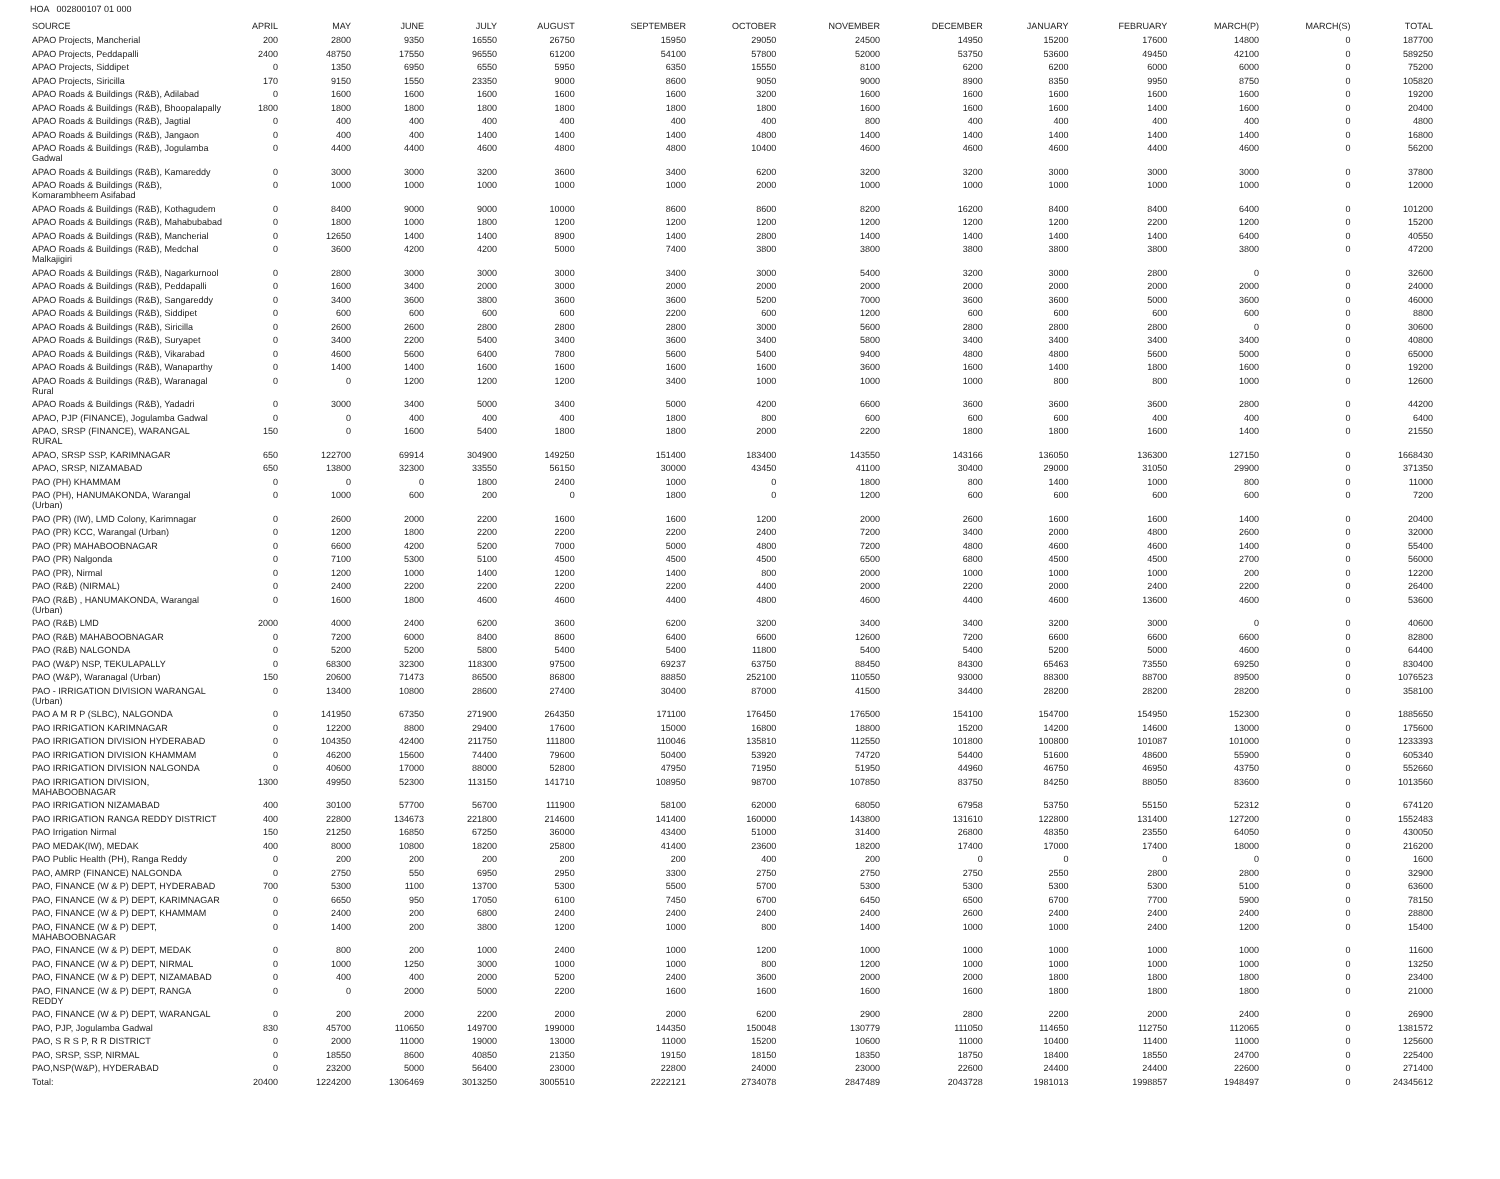HOA 002800107 01 000
| SOURCE | APRIL | MAY | JUNE | JULY | AUGUST | SEPTEMBER | OCTOBER | NOVEMBER | DECEMBER | JANUARY | FEBRUARY | MARCH(P) | MARCH(S) | TOTAL |
| --- | --- | --- | --- | --- | --- | --- | --- | --- | --- | --- | --- | --- | --- | --- |
| APAO Projects, Mancherial | 200 | 2800 | 9350 | 16550 | 26750 | 15950 | 29050 | 24500 | 14950 | 15200 | 17600 | 14800 | 0 | 187700 |
| APAO Projects, Peddapalli | 2400 | 48750 | 17550 | 96550 | 61200 | 54100 | 57800 | 52000 | 53750 | 53600 | 49450 | 42100 | 0 | 589250 |
| APAO Projects, Siddipet | 0 | 1350 | 6950 | 6550 | 5950 | 6350 | 15550 | 8100 | 6200 | 6200 | 6000 | 6000 | 0 | 75200 |
| APAO Projects, Siricilla | 170 | 9150 | 1550 | 23350 | 9000 | 8600 | 9050 | 9000 | 8900 | 8350 | 9950 | 8750 | 0 | 105820 |
| APAO Roads & Buildings (R&B), Adilabad | 0 | 1600 | 1600 | 1600 | 1600 | 1600 | 3200 | 1600 | 1600 | 1600 | 1600 | 1600 | 0 | 19200 |
| APAO Roads & Buildings (R&B), Bhoopalapally | 1800 | 1800 | 1800 | 1800 | 1800 | 1800 | 1800 | 1600 | 1600 | 1600 | 1400 | 1600 | 0 | 20400 |
| APAO Roads & Buildings (R&B), Jagtial | 0 | 400 | 400 | 400 | 400 | 400 | 400 | 800 | 400 | 400 | 400 | 400 | 0 | 4800 |
| APAO Roads & Buildings (R&B), Jangaon | 0 | 400 | 400 | 1400 | 1400 | 1400 | 4800 | 1400 | 1400 | 1400 | 1400 | 1400 | 0 | 16800 |
| APAO Roads & Buildings (R&B), Jogulamba Gadwal | 0 | 4400 | 4400 | 4600 | 4800 | 4800 | 10400 | 4600 | 4600 | 4600 | 4400 | 4600 | 0 | 56200 |
| APAO Roads & Buildings (R&B), Kamareddy | 0 | 3000 | 3000 | 3200 | 3600 | 3400 | 6200 | 3200 | 3200 | 3000 | 3000 | 3000 | 0 | 37800 |
| APAO Roads & Buildings (R&B), Komarambheem Asifabad | 0 | 1000 | 1000 | 1000 | 1000 | 1000 | 2000 | 1000 | 1000 | 1000 | 1000 | 1000 | 0 | 12000 |
| APAO Roads & Buildings (R&B), Kothagudem | 0 | 8400 | 9000 | 9000 | 10000 | 8600 | 8600 | 8200 | 16200 | 8400 | 8400 | 6400 | 0 | 101200 |
| APAO Roads & Buildings (R&B), Mahabubabad | 0 | 1800 | 1000 | 1800 | 1200 | 1200 | 1200 | 1200 | 1200 | 1200 | 2200 | 1200 | 0 | 15200 |
| APAO Roads & Buildings (R&B), Mancherial | 0 | 12650 | 1400 | 1400 | 8900 | 1400 | 2800 | 1400 | 1400 | 1400 | 1400 | 6400 | 0 | 40550 |
| APAO Roads & Buildings (R&B), Medchal Malkajigiri | 0 | 3600 | 4200 | 4200 | 5000 | 7400 | 3800 | 3800 | 3800 | 3800 | 3800 | 3800 | 0 | 47200 |
| APAO Roads & Buildings (R&B), Nagarkurnool | 0 | 2800 | 3000 | 3000 | 3000 | 3400 | 3000 | 5400 | 3200 | 3000 | 2800 | 0 | 0 | 32600 |
| APAO Roads & Buildings (R&B), Peddapalli | 0 | 1600 | 3400 | 2000 | 3000 | 2000 | 2000 | 2000 | 2000 | 2000 | 2000 | 2000 | 0 | 24000 |
| APAO Roads & Buildings (R&B), Sangareddy | 0 | 3400 | 3600 | 3800 | 3600 | 3600 | 5200 | 7000 | 3600 | 3600 | 5000 | 3600 | 0 | 46000 |
| APAO Roads & Buildings (R&B), Siddipet | 0 | 600 | 600 | 600 | 600 | 2200 | 600 | 1200 | 600 | 600 | 600 | 600 | 0 | 8800 |
| APAO Roads & Buildings (R&B), Siricilla | 0 | 2600 | 2600 | 2800 | 2800 | 2800 | 3000 | 5600 | 2800 | 2800 | 2800 | 0 | 0 | 30600 |
| APAO Roads & Buildings (R&B), Suryapet | 0 | 3400 | 2200 | 5400 | 3400 | 3600 | 3400 | 5800 | 3400 | 3400 | 3400 | 3400 | 0 | 40800 |
| APAO Roads & Buildings (R&B), Vikarabad | 0 | 4600 | 5600 | 6400 | 7800 | 5600 | 5400 | 9400 | 4800 | 4800 | 5600 | 5000 | 0 | 65000 |
| APAO Roads & Buildings (R&B), Wanaparthy | 0 | 1400 | 1400 | 1600 | 1600 | 1600 | 1600 | 3600 | 1600 | 1400 | 1800 | 1600 | 0 | 19200 |
| APAO Roads & Buildings (R&B), Waranagal Rural | 0 | 0 | 1200 | 1200 | 1200 | 3400 | 1000 | 1000 | 1000 | 800 | 800 | 1000 | 0 | 12600 |
| APAO Roads & Buildings (R&B), Yadadri | 0 | 3000 | 3400 | 5000 | 3400 | 5000 | 4200 | 6600 | 3600 | 3600 | 3600 | 2800 | 0 | 44200 |
| APAO, PJP (FINANCE), Jogulamba Gadwal | 0 | 0 | 400 | 400 | 400 | 1800 | 800 | 600 | 600 | 600 | 400 | 400 | 0 | 6400 |
| APAO, SRSP (FINANCE), WARANGAL RURAL | 150 | 0 | 1600 | 5400 | 1800 | 1800 | 2000 | 2200 | 1800 | 1800 | 1600 | 1400 | 0 | 21550 |
| APAO, SRSP SSP, KARIMNAGAR | 650 | 122700 | 69914 | 304900 | 149250 | 151400 | 183400 | 143550 | 143166 | 136050 | 136300 | 127150 | 0 | 1668430 |
| APAO, SRSP, NIZAMABAD | 650 | 13800 | 32300 | 33550 | 56150 | 30000 | 43450 | 41100 | 30400 | 29000 | 31050 | 29900 | 0 | 371350 |
| PAO (PH) KHAMMAM | 0 | 0 | 0 | 1800 | 2400 | 1000 | 0 | 1800 | 800 | 1400 | 1000 | 800 | 0 | 11000 |
| PAO (PH), HANUMAKONDA, Warangal (Urban) | 0 | 1000 | 600 | 200 | 0 | 1800 | 0 | 1200 | 600 | 600 | 600 | 600 | 0 | 7200 |
| PAO (PR) (IW), LMD Colony, Karimnagar | 0 | 2600 | 2000 | 2200 | 1600 | 1600 | 1200 | 2000 | 2600 | 1600 | 1600 | 1400 | 0 | 20400 |
| PAO (PR) KCC, Warangal (Urban) | 0 | 1200 | 1800 | 2200 | 2200 | 2200 | 2400 | 7200 | 3400 | 2000 | 4800 | 2600 | 0 | 32000 |
| PAO (PR) MAHABOOBNAGAR | 0 | 6600 | 4200 | 5200 | 7000 | 5000 | 4800 | 7200 | 4800 | 4600 | 4600 | 1400 | 0 | 55400 |
| PAO (PR) Nalgonda | 0 | 7100 | 5300 | 5100 | 4500 | 4500 | 4500 | 6500 | 6800 | 4500 | 4500 | 2700 | 0 | 56000 |
| PAO (PR), Nirmal | 0 | 1200 | 1000 | 1400 | 1200 | 1400 | 800 | 2000 | 1000 | 1000 | 1000 | 200 | 0 | 12200 |
| PAO (R&B) (NIRMAL) | 0 | 2400 | 2200 | 2200 | 2200 | 2200 | 4400 | 2000 | 2200 | 2000 | 2400 | 2200 | 0 | 26400 |
| PAO (R&B) , HANUMAKONDA, Warangal (Urban) | 0 | 1600 | 1800 | 4600 | 4600 | 4400 | 4800 | 4600 | 4400 | 4600 | 13600 | 4600 | 0 | 53600 |
| PAO (R&B) LMD | 2000 | 4000 | 2400 | 6200 | 3600 | 6200 | 3200 | 3400 | 3400 | 3200 | 3000 | 0 | 0 | 40600 |
| PAO (R&B) MAHABOOBNAGAR | 0 | 7200 | 6000 | 8400 | 8600 | 6400 | 6600 | 12600 | 7200 | 6600 | 6600 | 6600 | 0 | 82800 |
| PAO (R&B) NALGONDA | 0 | 5200 | 5200 | 5800 | 5400 | 5400 | 11800 | 5400 | 5400 | 5200 | 5000 | 4600 | 0 | 64400 |
| PAO (W&P) NSP, TEKULAPALLY | 0 | 68300 | 32300 | 118300 | 97500 | 69237 | 63750 | 88450 | 84300 | 65463 | 73550 | 69250 | 0 | 830400 |
| PAO (W&P), Waranagal (Urban) | 150 | 20600 | 71473 | 86500 | 86800 | 88850 | 252100 | 110550 | 93000 | 88300 | 88700 | 89500 | 0 | 1076523 |
| PAO - IRRIGATION DIVISION WARANGAL (Urban) | 0 | 13400 | 10800 | 28600 | 27400 | 30400 | 87000 | 41500 | 34400 | 28200 | 28200 | 28200 | 0 | 358100 |
| PAO A M R P (SLBC), NALGONDA | 0 | 141950 | 67350 | 271900 | 264350 | 171100 | 176450 | 176500 | 154100 | 154700 | 154950 | 152300 | 0 | 1885650 |
| PAO IRRIGATION KARIMNAGAR | 0 | 12200 | 8800 | 29400 | 17600 | 15000 | 16800 | 18800 | 15200 | 14200 | 14600 | 13000 | 0 | 175600 |
| PAO IRRIGATION DIVISION HYDERABAD | 0 | 104350 | 42400 | 211750 | 111800 | 110046 | 135810 | 112550 | 101800 | 100800 | 101087 | 101000 | 0 | 1233393 |
| PAO IRRIGATION DIVISION KHAMMAM | 0 | 46200 | 15600 | 74400 | 79600 | 50400 | 53920 | 74720 | 54400 | 51600 | 48600 | 55900 | 0 | 605340 |
| PAO IRRIGATION DIVISION NALGONDA | 0 | 40600 | 17000 | 88000 | 52800 | 47950 | 71950 | 51950 | 44960 | 46750 | 46950 | 43750 | 0 | 552660 |
| PAO IRRIGATION DIVISION, MAHABOOBNAGAR | 1300 | 49950 | 52300 | 113150 | 141710 | 108950 | 98700 | 107850 | 83750 | 84250 | 88050 | 83600 | 0 | 1013560 |
| PAO IRRIGATION NIZAMABAD | 400 | 30100 | 57700 | 56700 | 111900 | 58100 | 62000 | 68050 | 67958 | 53750 | 55150 | 52312 | 0 | 674120 |
| PAO IRRIGATION RANGA REDDY DISTRICT | 400 | 22800 | 134673 | 221800 | 214600 | 141400 | 160000 | 143800 | 131610 | 122800 | 131400 | 127200 | 0 | 1552483 |
| PAO Irrigation Nirmal | 150 | 21250 | 16850 | 67250 | 36000 | 43400 | 51000 | 31400 | 26800 | 48350 | 23550 | 64050 | 0 | 430050 |
| PAO MEDAK(IW), MEDAK | 400 | 8000 | 10800 | 18200 | 25800 | 41400 | 23600 | 18200 | 17400 | 17000 | 17400 | 18000 | 0 | 216200 |
| PAO Public Health (PH), Ranga Reddy | 0 | 200 | 200 | 200 | 200 | 200 | 400 | 200 | 0 | 0 | 0 | 0 | 0 | 1600 |
| PAO, AMRP (FINANCE) NALGONDA | 0 | 2750 | 550 | 6950 | 2950 | 3300 | 2750 | 2750 | 2750 | 2550 | 2800 | 2800 | 0 | 32900 |
| PAO, FINANCE (W & P) DEPT, HYDERABAD | 700 | 5300 | 1100 | 13700 | 5300 | 5500 | 5700 | 5300 | 5300 | 5300 | 5300 | 5100 | 0 | 63600 |
| PAO, FINANCE (W & P) DEPT, KARIMNAGAR | 0 | 6650 | 950 | 17050 | 6100 | 7450 | 6700 | 6450 | 6500 | 6700 | 7700 | 5900 | 0 | 78150 |
| PAO, FINANCE (W & P) DEPT, KHAMMAM | 0 | 2400 | 200 | 6800 | 2400 | 2400 | 2400 | 2400 | 2600 | 2400 | 2400 | 2400 | 0 | 28800 |
| PAO, FINANCE (W & P) DEPT, MAHABOOBNAGAR | 0 | 1400 | 200 | 3800 | 1200 | 1000 | 800 | 1400 | 1000 | 1000 | 2400 | 1200 | 0 | 15400 |
| PAO, FINANCE (W & P) DEPT, MEDAK | 0 | 800 | 200 | 1000 | 2400 | 1000 | 1200 | 1000 | 1000 | 1000 | 1000 | 1000 | 0 | 11600 |
| PAO, FINANCE (W & P) DEPT, NIRMAL | 0 | 1000 | 1250 | 3000 | 1000 | 1000 | 800 | 1200 | 1000 | 1000 | 1000 | 1000 | 0 | 13250 |
| PAO, FINANCE (W & P) DEPT, NIZAMABAD | 0 | 400 | 400 | 2000 | 5200 | 2400 | 3600 | 2000 | 2000 | 1800 | 1800 | 1800 | 0 | 23400 |
| PAO, FINANCE (W & P) DEPT, RANGA REDDY | 0 | 0 | 2000 | 5000 | 2200 | 1600 | 1600 | 1600 | 1600 | 1800 | 1800 | 1800 | 0 | 21000 |
| PAO, FINANCE (W & P) DEPT, WARANGAL | 0 | 200 | 2000 | 2200 | 2000 | 2000 | 6200 | 2900 | 2800 | 2200 | 2000 | 2400 | 0 | 26900 |
| PAO, PJP, Jogulamba Gadwal | 830 | 45700 | 110650 | 149700 | 199000 | 144350 | 150048 | 130779 | 111050 | 114650 | 112750 | 112065 | 0 | 1381572 |
| PAO, S R S P, R R DISTRICT | 0 | 2000 | 11000 | 19000 | 13000 | 11000 | 15200 | 10600 | 11000 | 10400 | 11400 | 11000 | 0 | 125600 |
| PAO, SRSP, SSP, NIRMAL | 0 | 18550 | 8600 | 40850 | 21350 | 19150 | 18150 | 18350 | 18750 | 18400 | 18550 | 24700 | 0 | 225400 |
| PAO,NSP(W&P), HYDERABAD | 0 | 23200 | 5000 | 56400 | 23000 | 22800 | 24000 | 23000 | 22600 | 24400 | 24400 | 22600 | 0 | 271400 |
| Total: | 20400 | 1224200 | 1306469 | 3013250 | 3005510 | 2222121 | 2734078 | 2847489 | 2043728 | 1981013 | 1998857 | 1948497 | 0 | 24345612 |